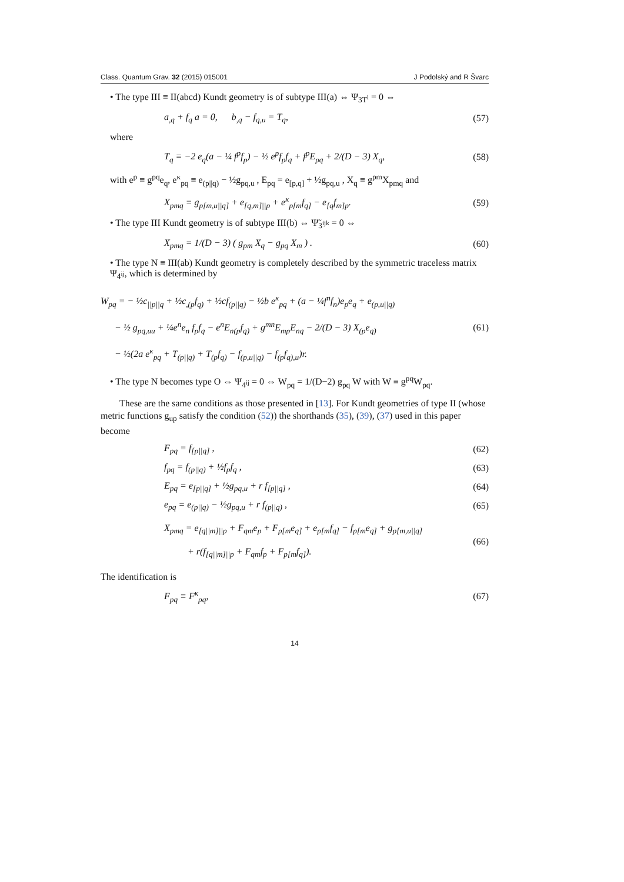Class. Quantum Grav. 32 (2015) 015001 J Podolský and R Švarc
• The type III ≡ II(abcd) Kundt geometry is of subtype III(a) ⇔ Ψ<sub>3T<sup>i</sup></sub> = 0 ⇔
a<sub>,q</sub> + f<sub>q</sub> a = 0, b<sub>,q</sub> − f<sub>q,u</sub> = T<sub>q</sub>, (57)
where
T<sub>q</sub> ≡ −2 e<sub>q</sub>(a − ¼ f<sup>p</sup>f<sub>p</sub>) − ½ e<sup>p</sup>f<sub>p</sub>f<sub>q</sub> + f<sup>p</sup>E<sub>pq</sub> + 2/(D − 3) X<sub>q</sub>, (58)
with e<sup>p</sup> ≡ g<sup>pq</sup>e<sub>q</sub>, e<sup>κ</sup><sub>pq</sub> ≡ e<sub>(p||q)</sub> − ½g<sub>pq,u</sub> , E<sub>pq</sub> = e<sub>[p,q]</sub> + ½g<sub>pq,u</sub> , X<sub>q</sub> ≡ g<sup>pm</sup>X<sub>pmq</sub> and
X<sub>pmq</sub> = g<sub>p[m,u||q]</sub> + e<sub>[q,m]||p</sub> + e<sup>κ</sup><sub>p[m</sub>f<sub>q]</sub> − e<sub>[q</sub>f<sub>m]p</sub>. (59)
• The type III Kundt geometry is of subtype III(b) ⇔ Ψ̃<sub>3<sup>ijk</sup></sub> = 0 ⇔
X<sub>pmq</sub> = 1/(D − 3) ( g<sub>pm</sub> X<sub>q</sub> − g<sub>pq</sub> X<sub>m</sub> ) . (60)
• The type N ≡ III(ab) Kundt geometry is completely described by the symmetric traceless matrix Ψ<sub>4<sup>ij</sup></sub>, which is determined by
W<sub>pq</sub> = − ½c<sub>||p||q</sub> + ½c<sub>,(p</sub>f<sub>q)</sub> + ½cf<sub>(p||q)</sub> − ½b e<sup>κ</sup><sub>pq</sub> + (a − ¼f<sup>n</sup>f<sub>n</sub>)e<sub>p</sub>e<sub>q</sub> + e<sub>(p,u||q)</sub>
− ½ g<sub>pq,uu</sub> + ¼e<sup>n</sup>e<sub>n</sub> f<sub>p</sub>f<sub>q</sub> − e<sup>n</sup>E<sub>n(p</sub>f<sub>q)</sub> + g<sup>mn</sup>E<sub>mp</sub>E<sub>nq</sub> − 2/(D − 3) X<sub>(p</sub>e<sub>q)</sub>
− ½(2a e<sup>κ</sup><sub>pq</sub> + T<sub>(p||q)</sub> + T<sub>(p</sub>f<sub>q)</sub> − f<sub>(p,u||q)</sub> − f<sub>(p</sub>f<sub>q),u</sub>)r. (61)
• The type N becomes type O ⇔ Ψ<sub>4<sup>ij</sup></sub> = 0 ⇔ W<sub>pq</sub> = 1/(D−2) g<sub>pq</sub> W with W ≡ g<sup>pq</sup>W<sub>pq</sub>.
These are the same conditions as those presented in [13]. For Kundt geometries of type II (whose metric functions g<sub>up</sub> satisfy the condition (52)) the shorthands (35), (39), (37) used in this paper become
F<sub>pq</sub> = f<sub>[p||q]</sub> , (62)
f<sub>pq</sub> = f<sub>(p||q)</sub> + ½f<sub>p</sub>f<sub>q</sub> , (63)
E<sub>pq</sub> = e<sub>[p||q]</sub> + ½g<sub>pq,u</sub> + r f<sub>[p||q]</sub> , (64)
e<sub>pq</sub> = e<sub>(p||q)</sub> − ½g<sub>pq,u</sub> + r f<sub>(p||q)</sub> , (65)
X<sub>pmq</sub> = e<sub>[q||m]||p</sub> + F<sub>qm</sub>e<sub>p</sub> + F<sub>p[m</sub>e<sub>q]</sub> + e<sub>p[m</sub>f<sub>q]</sub> − f<sub>p[m</sub>e<sub>q]</sub> + g<sub>p[m,u||q]</sub>
+ r(f<sub>[q||m]||p</sub> + F<sub>qm</sub>f<sub>p</sub> + F<sub>p[m</sub>f<sub>q]</sub>). (66)
The identification is
F<sub>pq</sub> ≡ F<sup>κ</sup><sub>pq</sub>, (67)
14